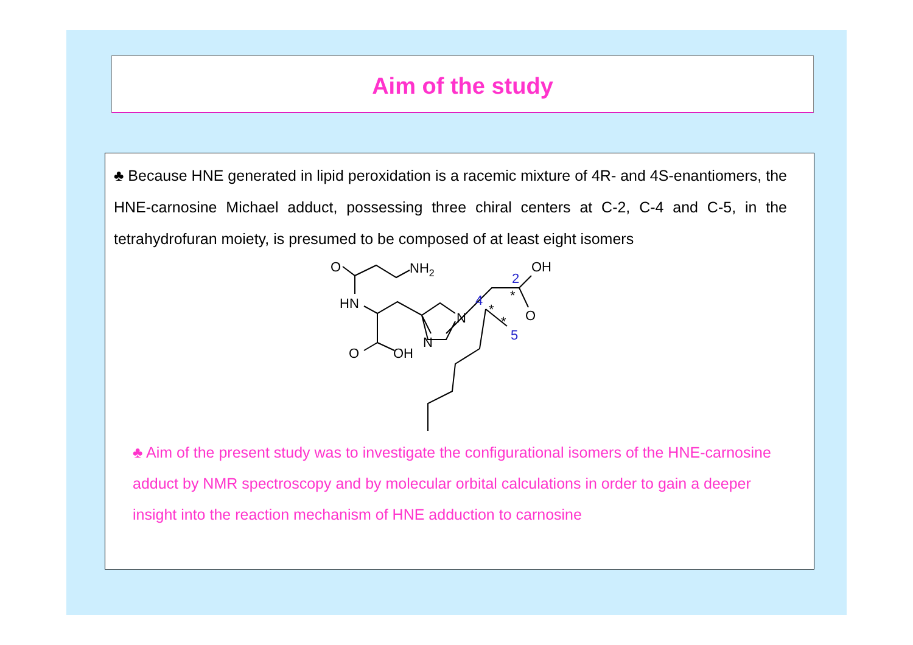Aim of the study
♣ Because HNE generated in lipid peroxidation is a racemic mixture of 4R- and 4S-enantiomers, the HNE-carnosine Michael adduct, possessing three chiral centers at C-2, C-4 and C-5, in the tetrahydrofuran moiety, is presumed to be composed of at least eight isomers
O
NH2
HN
O
OH
N
N
O
OH
4
2
5
*
*
*
♣ Aim of the present study was to investigate the configurational isomers of the HNE-carnosine adduct by NMR spectroscopy and by molecular orbital calculations in order to gain a deeper insight into the reaction mechanism of HNE adduction to carnosine